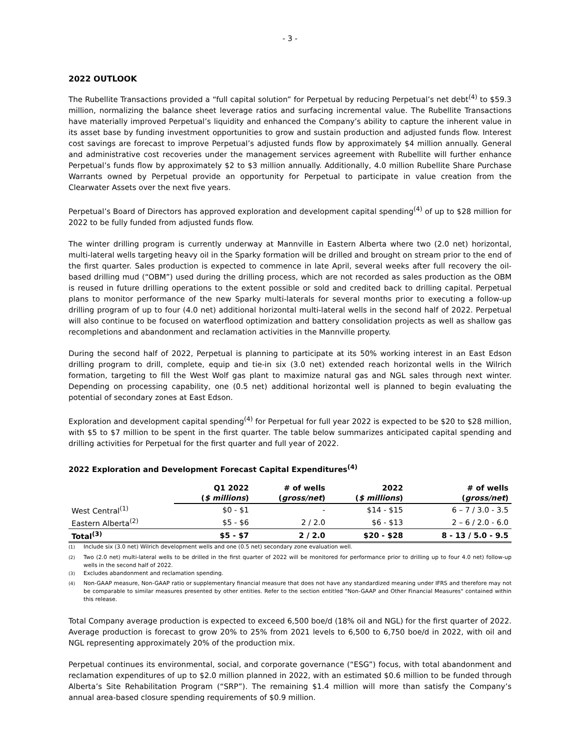- 3 -
2022 OUTLOOK
The Rubellite Transactions provided a “full capital solution” for Perpetual by reducing Perpetual’s net debt<sup>(4)</sup> to $59.3 million, normalizing the balance sheet leverage ratios and surfacing incremental value. The Rubellite Transactions have materially improved Perpetual’s liquidity and enhanced the Company’s ability to capture the inherent value in its asset base by funding investment opportunities to grow and sustain production and adjusted funds flow. Interest cost savings are forecast to improve Perpetual’s adjusted funds flow by approximately $4 million annually. General and administrative cost recoveries under the management services agreement with Rubellite will further enhance Perpetual’s funds flow by approximately $2 to $3 million annually. Additionally, 4.0 million Rubellite Share Purchase Warrants owned by Perpetual provide an opportunity for Perpetual to participate in value creation from the Clearwater Assets over the next five years.
Perpetual’s Board of Directors has approved exploration and development capital spending<sup>(4)</sup> of up to $28 million for 2022 to be fully funded from adjusted funds flow.
The winter drilling program is currently underway at Mannville in Eastern Alberta where two (2.0 net) horizontal, multi-lateral wells targeting heavy oil in the Sparky formation will be drilled and brought on stream prior to the end of the first quarter. Sales production is expected to commence in late April, several weeks after full recovery the oil-based drilling mud (“OBM”) used during the drilling process, which are not recorded as sales production as the OBM is reused in future drilling operations to the extent possible or sold and credited back to drilling capital. Perpetual plans to monitor performance of the new Sparky multi-laterals for several months prior to executing a follow-up drilling program of up to four (4.0 net) additional horizontal multi-lateral wells in the second half of 2022. Perpetual will also continue to be focused on waterflood optimization and battery consolidation projects as well as shallow gas recompletions and abandonment and reclamation activities in the Mannville property.
During the second half of 2022, Perpetual is planning to participate at its 50% working interest in an East Edson drilling program to drill, complete, equip and tie-in six (3.0 net) extended reach horizontal wells in the Wilrich formation, targeting to fill the West Wolf gas plant to maximize natural gas and NGL sales through next winter. Depending on processing capability, one (0.5 net) additional horizontal well is planned to begin evaluating the potential of secondary zones at East Edson.
Exploration and development capital spending<sup>(4)</sup> for Perpetual for full year 2022 is expected to be $20 to $28 million, with $5 to $7 million to be spent in the first quarter. The table below summarizes anticipated capital spending and drilling activities for Perpetual for the first quarter and full year of 2022.
2022 Exploration and Development Forecast Capital Expenditures<sup>(4)</sup>
| | Q1 2022 ( $ millions ) | # of wells ( gross/net ) | 2022 ( $ millions ) | # of wells ( gross/net ) |
| --- | --- | --- | --- | --- |
| West Central<sup>(1)</sup> | $0 - $1 | - | $14 - $15 | 6 – 7 / 3.0 - 3.5 |
| Eastern Alberta<sup>(2)</sup> | $5 - $6 | 2 / 2.0 | $6 - $13 | 2 – 6 / 2.0 - 6.0 |
| Total<sup>(3)</sup> | $5 - $7 | 2 / 2.0 | $20 - $28 | 8 - 13 / 5.0 - 9.5 |
<sup>(1)</sup> Include six (3.0 net) Wilrich development wells and one (0.5 net) secondary zone evaluation well.
<sup>(2)</sup> Two (2.0 net) multi-lateral wells to be drilled in the first quarter of 2022 will be monitored for performance prior to drilling up to four 4.0 net) follow-up wells in the second half of 2022.
<sup>(3)</sup> Excludes abandonment and reclamation spending.
<sup>(4)</sup> Non-GAAP measure, Non-GAAP ratio or supplementary financial measure that does not have any standardized meaning under IFRS and therefore may not be comparable to similar measures presented by other entities. Refer to the section entitled "Non-GAAP and Other Financial Measures" contained within this release.
Total Company average production is expected to exceed 6,500 boe/d (18% oil and NGL) for the first quarter of 2022. Average production is forecast to grow 20% to 25% from 2021 levels to 6,500 to 6,750 boe/d in 2022, with oil and NGL representing approximately 20% of the production mix.
Perpetual continues its environmental, social, and corporate governance (“ESG”) focus, with total abandonment and reclamation expenditures of up to $2.0 million planned in 2022, with an estimated $0.6 million to be funded through Alberta’s Site Rehabilitation Program (“SRP”). The remaining $1.4 million will more than satisfy the Company’s annual area-based closure spending requirements of $0.9 million.